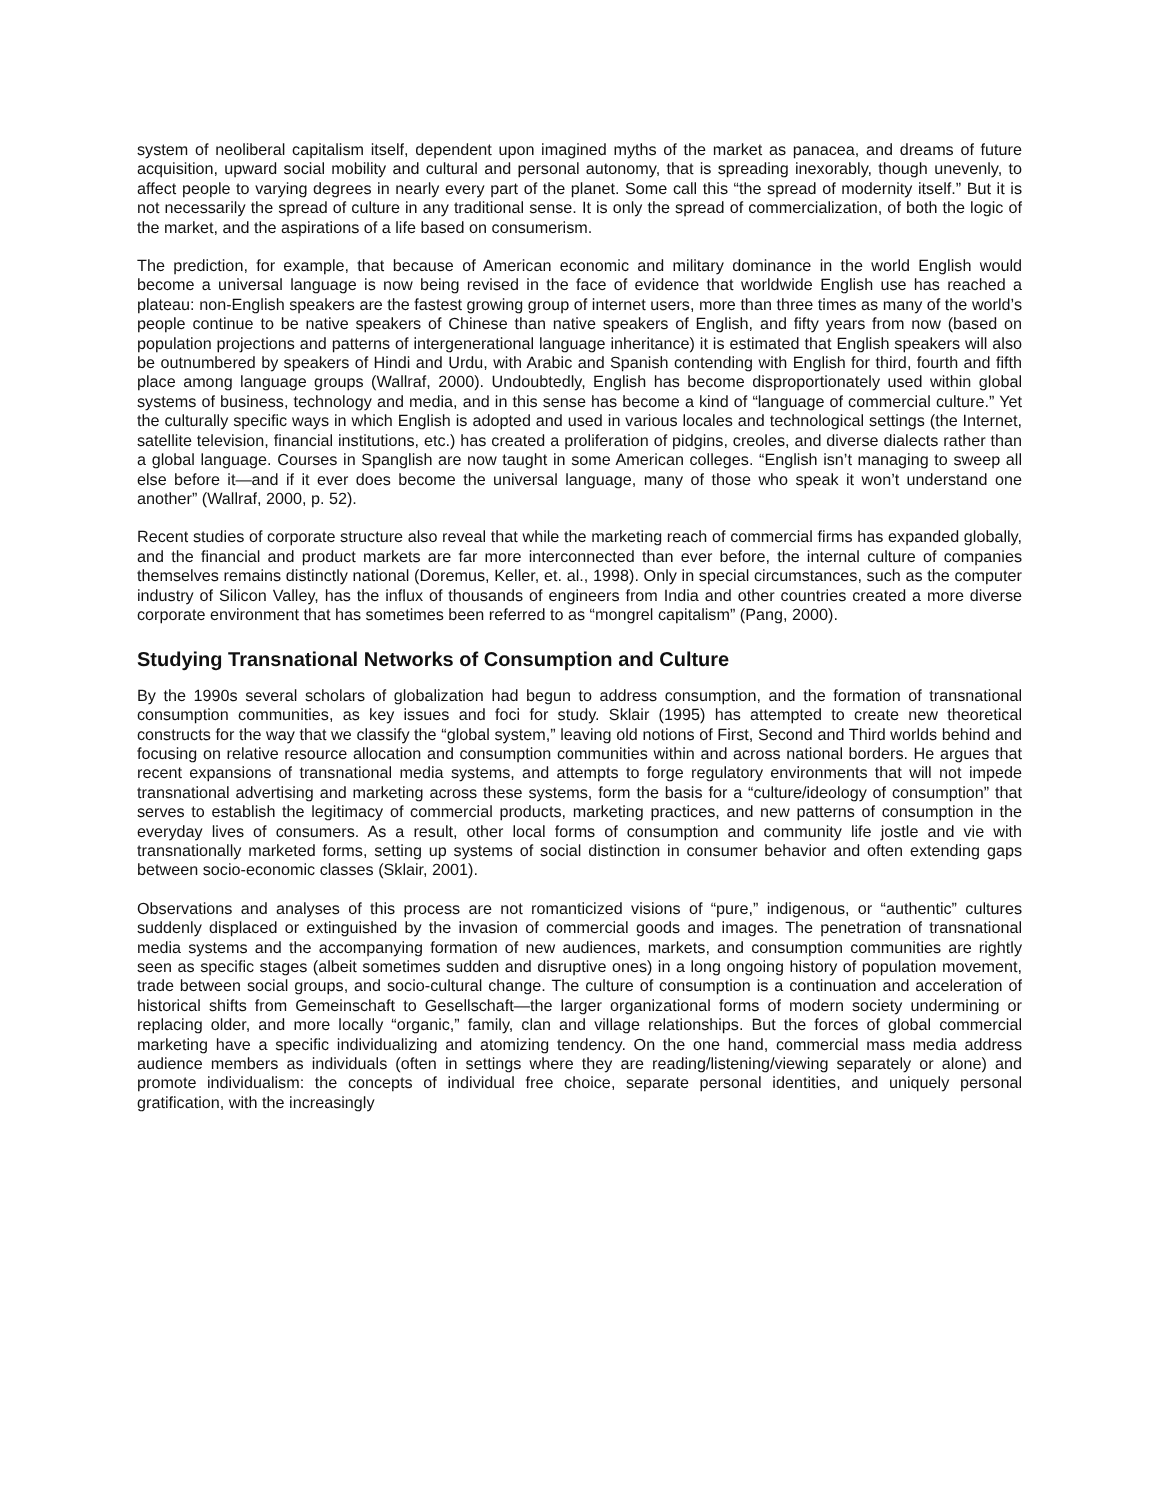system of neoliberal capitalism itself, dependent upon imagined myths of the market as panacea, and dreams of future acquisition, upward social mobility and cultural and personal autonomy, that is spreading inexorably, though unevenly, to affect people to varying degrees in nearly every part of the planet. Some call this “the spread of modernity itself.” But it is not necessarily the spread of culture in any traditional sense. It is only the spread of commercialization, of both the logic of the market, and the aspirations of a life based on consumerism.
The prediction, for example, that because of American economic and military dominance in the world English would become a universal language is now being revised in the face of evidence that worldwide English use has reached a plateau: non-English speakers are the fastest growing group of internet users, more than three times as many of the world’s people continue to be native speakers of Chinese than native speakers of English, and fifty years from now (based on population projections and patterns of intergenerational language inheritance) it is estimated that English speakers will also be outnumbered by speakers of Hindi and Urdu, with Arabic and Spanish contending with English for third, fourth and fifth place among language groups (Wallraf, 2000). Undoubtedly, English has become disproportionately used within global systems of business, technology and media, and in this sense has become a kind of “language of commercial culture.” Yet the culturally specific ways in which English is adopted and used in various locales and technological settings (the Internet, satellite television, financial institutions, etc.) has created a proliferation of pidgins, creoles, and diverse dialects rather than a global language. Courses in Spanglish are now taught in some American colleges. “English isn’t managing to sweep all else before it—and if it ever does become the universal language, many of those who speak it won’t understand one another” (Wallraf, 2000, p. 52).
Recent studies of corporate structure also reveal that while the marketing reach of commercial firms has expanded globally, and the financial and product markets are far more interconnected than ever before, the internal culture of companies themselves remains distinctly national (Doremus, Keller, et. al., 1998). Only in special circumstances, such as the computer industry of Silicon Valley, has the influx of thousands of engineers from India and other countries created a more diverse corporate environment that has sometimes been referred to as “mongrel capitalism” (Pang, 2000).
Studying Transnational Networks of Consumption and Culture
By the 1990s several scholars of globalization had begun to address consumption, and the formation of transnational consumption communities, as key issues and foci for study. Sklair (1995) has attempted to create new theoretical constructs for the way that we classify the “global system,” leaving old notions of First, Second and Third worlds behind and focusing on relative resource allocation and consumption communities within and across national borders. He argues that recent expansions of transnational media systems, and attempts to forge regulatory environments that will not impede transnational advertising and marketing across these systems, form the basis for a “culture/ideology of consumption” that serves to establish the legitimacy of commercial products, marketing practices, and new patterns of consumption in the everyday lives of consumers. As a result, other local forms of consumption and community life jostle and vie with transnationally marketed forms, setting up systems of social distinction in consumer behavior and often extending gaps between socio-economic classes (Sklair, 2001).
Observations and analyses of this process are not romanticized visions of “pure,” indigenous, or “authentic” cultures suddenly displaced or extinguished by the invasion of commercial goods and images. The penetration of transnational media systems and the accompanying formation of new audiences, markets, and consumption communities are rightly seen as specific stages (albeit sometimes sudden and disruptive ones) in a long ongoing history of population movement, trade between social groups, and socio-cultural change. The culture of consumption is a continuation and acceleration of historical shifts from Gemeinschaft to Gesellschaft—the larger organizational forms of modern society undermining or replacing older, and more locally “organic,” family, clan and village relationships. But the forces of global commercial marketing have a specific individualizing and atomizing tendency. On the one hand, commercial mass media address audience members as individuals (often in settings where they are reading/listening/viewing separately or alone) and promote individualism: the concepts of individual free choice, separate personal identities, and uniquely personal gratification, with the increasingly